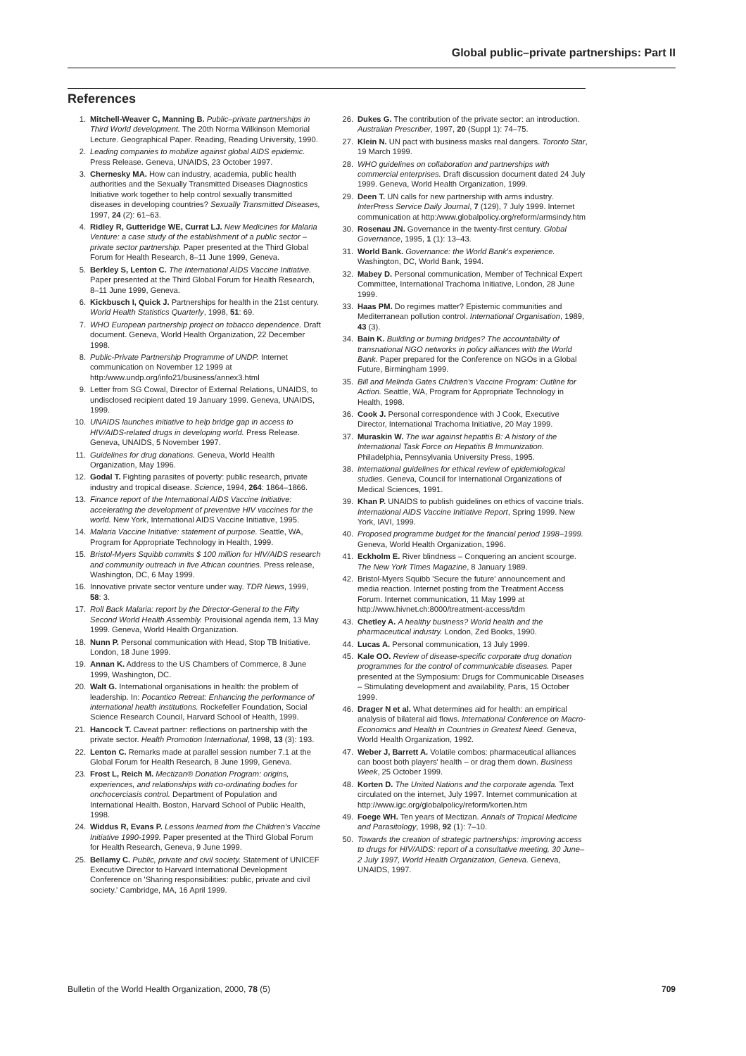Global public–private partnerships: Part II
References
1. Mitchell-Weaver C, Manning B. Public–private partnerships in Third World development. The 20th Norma Wilkinson Memorial Lecture. Geographical Paper. Reading, Reading University, 1990.
2. Leading companies to mobilize against global AIDS epidemic. Press Release. Geneva, UNAIDS, 23 October 1997.
3. Chernesky MA. How can industry, academia, public health authorities and the Sexually Transmitted Diseases Diagnostics Initiative work together to help control sexually transmitted diseases in developing countries? Sexually Transmitted Diseases, 1997, 24 (2): 61–63.
4. Ridley R, Gutteridge WE, Currat LJ. New Medicines for Malaria Venture: a case study of the establishment of a public sector – private sector partnership. Paper presented at the Third Global Forum for Health Research, 8–11 June 1999, Geneva.
5. Berkley S, Lenton C. The International AIDS Vaccine Initiative. Paper presented at the Third Global Forum for Health Research, 8–11 June 1999, Geneva.
6. Kickbusch I, Quick J. Partnerships for health in the 21st century. World Health Statistics Quarterly, 1998, 51: 69.
7. WHO European partnership project on tobacco dependence. Draft document. Geneva, World Health Organization, 22 December 1998.
8. Public-Private Partnership Programme of UNDP. Internet communication on November 12 1999 at http:/www.undp.org/info21/business/annex3.html
9. Letter from SG Cowal, Director of External Relations, UNAIDS, to undisclosed recipient dated 19 January 1999. Geneva, UNAIDS, 1999.
10. UNAIDS launches initiative to help bridge gap in access to HIV/AIDS-related drugs in developing world. Press Release. Geneva, UNAIDS, 5 November 1997.
11. Guidelines for drug donations. Geneva, World Health Organization, May 1996.
12. Godal T. Fighting parasites of poverty: public research, private industry and tropical disease. Science, 1994, 264: 1864–1866.
13. Finance report of the International AIDS Vaccine Initiative: accelerating the development of preventive HIV vaccines for the world. New York, International AIDS Vaccine Initiative, 1995.
14. Malaria Vaccine Initiative: statement of purpose. Seattle, WA, Program for Appropriate Technology in Health, 1999.
15. Bristol-Myers Squibb commits $ 100 million for HIV/AIDS research and community outreach in five African countries. Press release, Washington, DC, 6 May 1999.
16. Innovative private sector venture under way. TDR News, 1999, 58: 3.
17. Roll Back Malaria: report by the Director-General to the Fifty Second World Health Assembly. Provisional agenda item, 13 May 1999. Geneva, World Health Organization.
18. Nunn P. Personal communication with Head, Stop TB Initiative. London, 18 June 1999.
19. Annan K. Address to the US Chambers of Commerce, 8 June 1999, Washington, DC.
20. Walt G. International organisations in health: the problem of leadership. In: Pocantico Retreat: Enhancing the performance of international health institutions. Rockefeller Foundation, Social Science Research Council, Harvard School of Health, 1999.
21. Hancock T. Caveat partner: reflections on partnership with the private sector. Health Promotion International, 1998, 13 (3): 193.
22. Lenton C. Remarks made at parallel session number 7.1 at the Global Forum for Health Research, 8 June 1999, Geneva.
23. Frost L, Reich M. Mectizan® Donation Program: origins, experiences, and relationships with co-ordinating bodies for onchocerciasis control. Department of Population and International Health. Boston, Harvard School of Public Health, 1998.
24. Widdus R, Evans P. Lessons learned from the Children's Vaccine Initiative 1990-1999. Paper presented at the Third Global Forum for Health Research, Geneva, 9 June 1999.
25. Bellamy C. Public, private and civil society. Statement of UNICEF Executive Director to Harvard International Development Conference on 'Sharing responsibilities: public, private and civil society.' Cambridge, MA, 16 April 1999.
26. Dukes G. The contribution of the private sector: an introduction. Australian Prescriber, 1997, 20 (Suppl 1): 74–75.
27. Klein N. UN pact with business masks real dangers. Toronto Star, 19 March 1999.
28. WHO guidelines on collaboration and partnerships with commercial enterprises. Draft discussion document dated 24 July 1999. Geneva, World Health Organization, 1999.
29. Deen T. UN calls for new partnership with arms industry. InterPress Service Daily Journal, 7 (129), 7 July 1999. Internet communication at http:/www.globalpolicy.org/reform/armsindy.htm
30. Rosenau JN. Governance in the twenty-first century. Global Governance, 1995, 1 (1): 13–43.
31. World Bank. Governance: the World Bank's experience. Washington, DC, World Bank, 1994.
32. Mabey D. Personal communication, Member of Technical Expert Committee, International Trachoma Initiative, London, 28 June 1999.
33. Haas PM. Do regimes matter? Epistemic communities and Mediterranean pollution control. International Organisation, 1989, 43 (3).
34. Bain K. Building or burning bridges? The accountability of transnational NGO networks in policy alliances with the World Bank. Paper prepared for the Conference on NGOs in a Global Future, Birmingham 1999.
35. Bill and Melinda Gates Children's Vaccine Program: Outline for Action. Seattle, WA, Program for Appropriate Technology in Health, 1998.
36. Cook J. Personal correspondence with J Cook, Executive Director, International Trachoma Initiative, 20 May 1999.
37. Muraskin W. The war against hepatitis B: A history of the International Task Force on Hepatitis B Immunization. Philadelphia, Pennsylvania University Press, 1995.
38. International guidelines for ethical review of epidemiological studies. Geneva, Council for International Organizations of Medical Sciences, 1991.
39. Khan P. UNAIDS to publish guidelines on ethics of vaccine trials. International AIDS Vaccine Initiative Report, Spring 1999. New York, IAVI, 1999.
40. Proposed programme budget for the financial period 1998–1999. Geneva, World Health Organization, 1996.
41. Eckholm E. River blindness – Conquering an ancient scourge. The New York Times Magazine, 8 January 1989.
42. Bristol-Myers Squibb 'Secure the future' announcement and media reaction. Internet posting from the Treatment Access Forum. Internet communication, 11 May 1999 at http://www.hivnet.ch:8000/treatment-access/tdm
43. Chetley A. A healthy business? World health and the pharmaceutical industry. London, Zed Books, 1990.
44. Lucas A. Personal communication, 13 July 1999.
45. Kale OO. Review of disease-specific corporate drug donation programmes for the control of communicable diseases. Paper presented at the Symposium: Drugs for Communicable Diseases – Stimulating development and availability, Paris, 15 October 1999.
46. Drager N et al. What determines aid for health: an empirical analysis of bilateral aid flows. International Conference on Macro-Economics and Health in Countries in Greatest Need. Geneva, World Health Organization, 1992.
47. Weber J, Barrett A. Volatile combos: pharmaceutical alliances can boost both players' health – or drag them down. Business Week, 25 October 1999.
48. Korten D. The United Nations and the corporate agenda. Text circulated on the internet, July 1997. Internet communication at http://www.igc.org/globalpolicy/reform/korten.htm
49. Foege WH. Ten years of Mectizan. Annals of Tropical Medicine and Parasitology, 1998, 92 (1): 7–10.
50. Towards the creation of strategic partnerships: improving access to drugs for HIV/AIDS: report of a consultative meeting, 30 June–2 July 1997, World Health Organization, Geneva. Geneva, UNAIDS, 1997.
Bulletin of the World Health Organization, 2000, 78 (5) 709